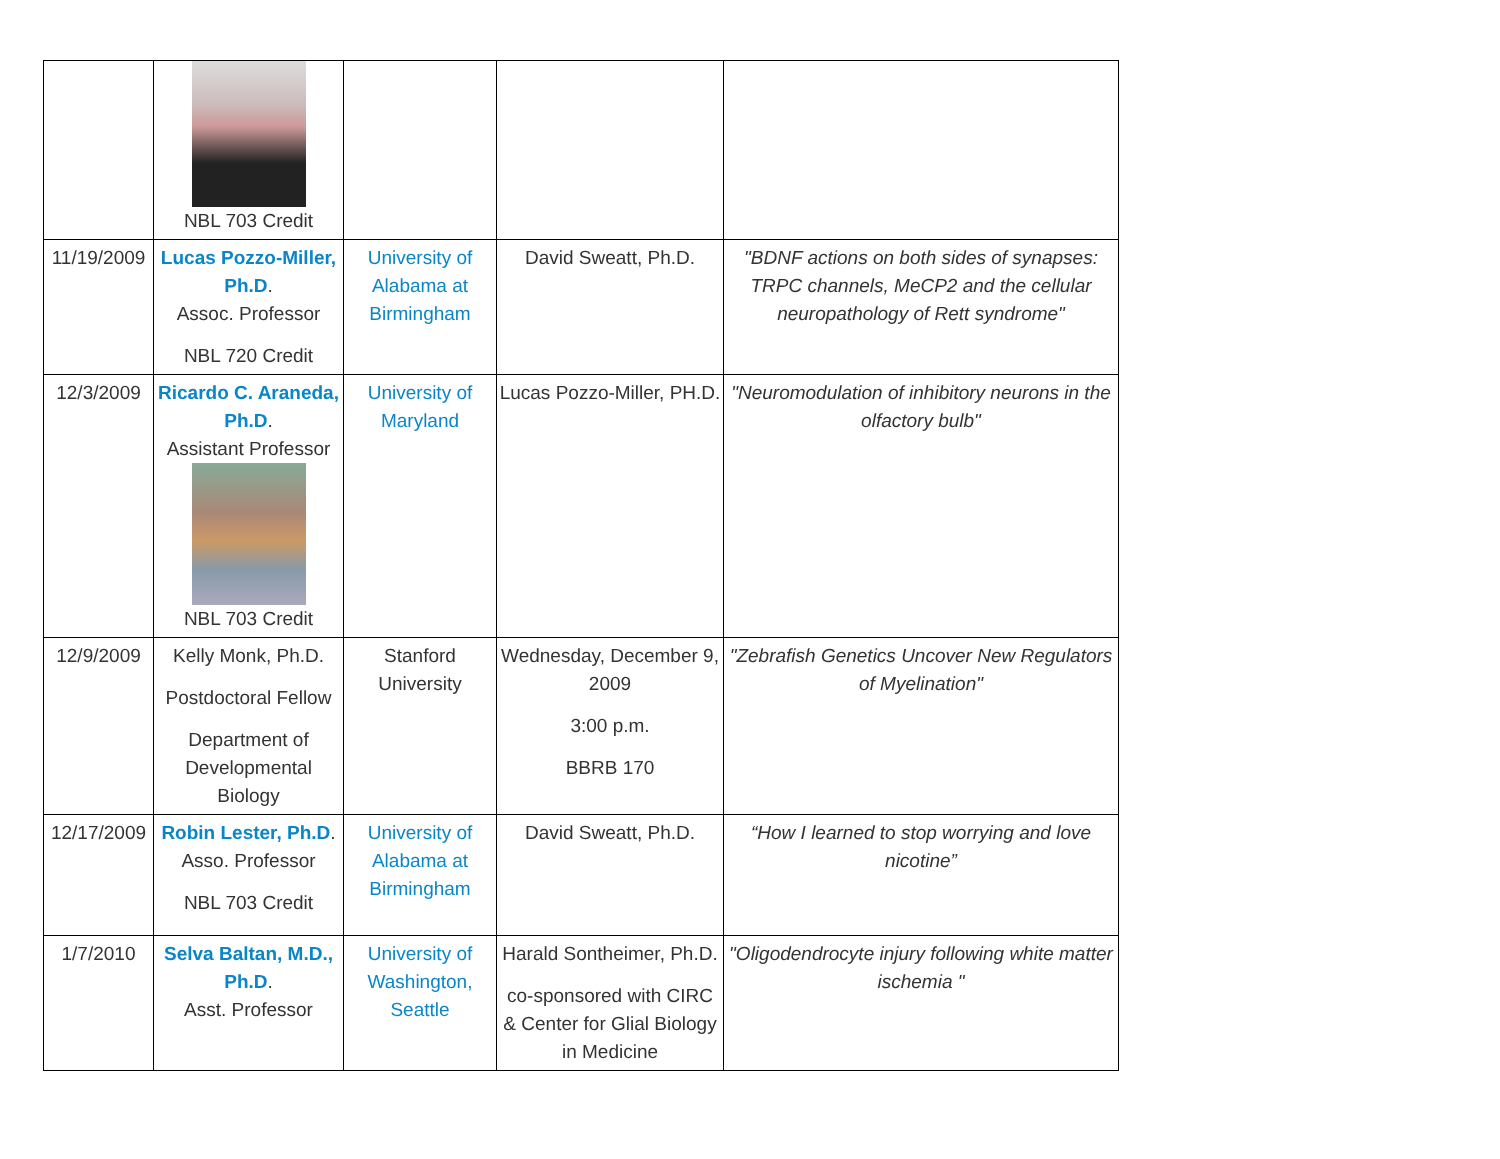| | NBL 703 Credit | | | |
| 11/19/2009 | Lucas Pozzo-Miller, Ph.D . Assoc. Professor NBL 720 Credit | University of Alabama at Birmingham | David Sweatt, Ph.D. | "BDNF actions on both sides of synapses: TRPC channels, MeCP2 and the cellular neuropathology of Rett syndrome" |
| 12/3/2009 | Ricardo C. Araneda, Ph.D . Assistant Professor NBL 703 Credit | University of Maryland | Lucas Pozzo-Miller, PH.D. | "Neuromodulation of inhibitory neurons in the olfactory bulb" |
| 12/9/2009 | Kelly Monk, Ph.D. Postdoctoral Fellow Department of Developmental Biology | Stanford University | Wednesday, December 9, 2009 3:00 p.m. BBRB 170 | "Zebrafish Genetics Uncover New Regulators of Myelination" |
| 12/17/2009 | Robin Lester, Ph.D . Asso. Professor NBL 703 Credit | University of Alabama at Birmingham | David Sweatt, Ph.D. | “How I learned to stop worrying and love nicotine” |
| 1/7/2010 | Selva Baltan, M.D., Ph.D . Asst. Professor | University of Washington, Seattle | Harald Sontheimer, Ph.D. co-sponsored with CIRC & Center for Glial Biology in Medicine | "Oligodendrocyte injury following white matter ischemia " |